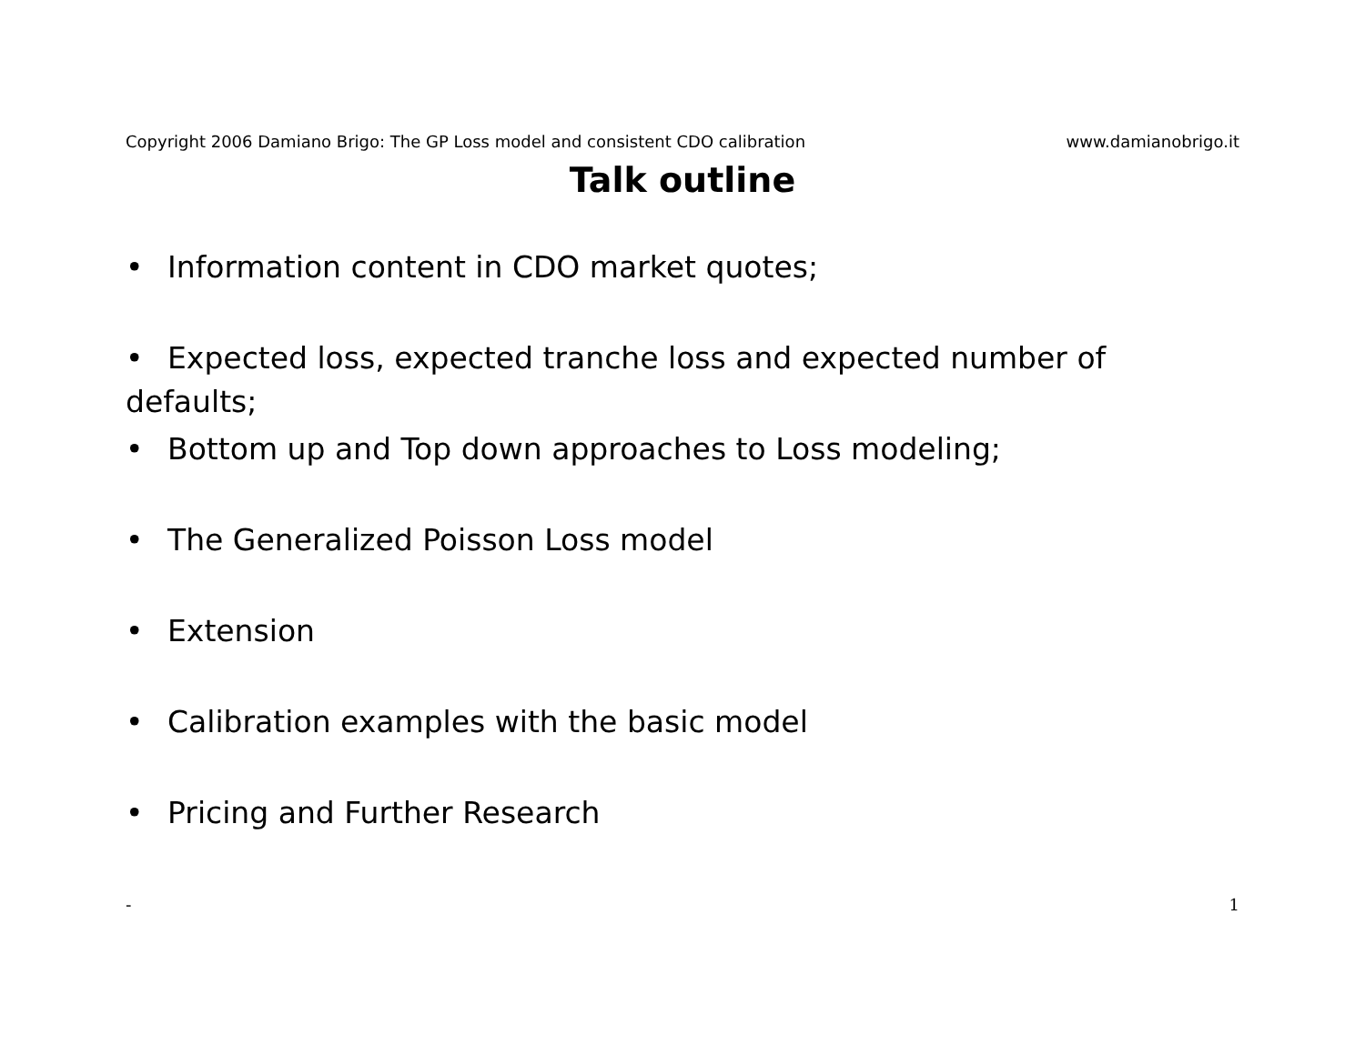Copyright 2006 Damiano Brigo: The GP Loss model and consistent CDO calibration www.damianobrigo.it
Talk outline
• Information content in CDO market quotes;
• Expected loss, expected tranche loss and expected number of defaults;
• Bottom up and Top down approaches to Loss modeling;
• The Generalized Poisson Loss model
• Extension
• Calibration examples with the basic model
• Pricing and Further Research
- 1